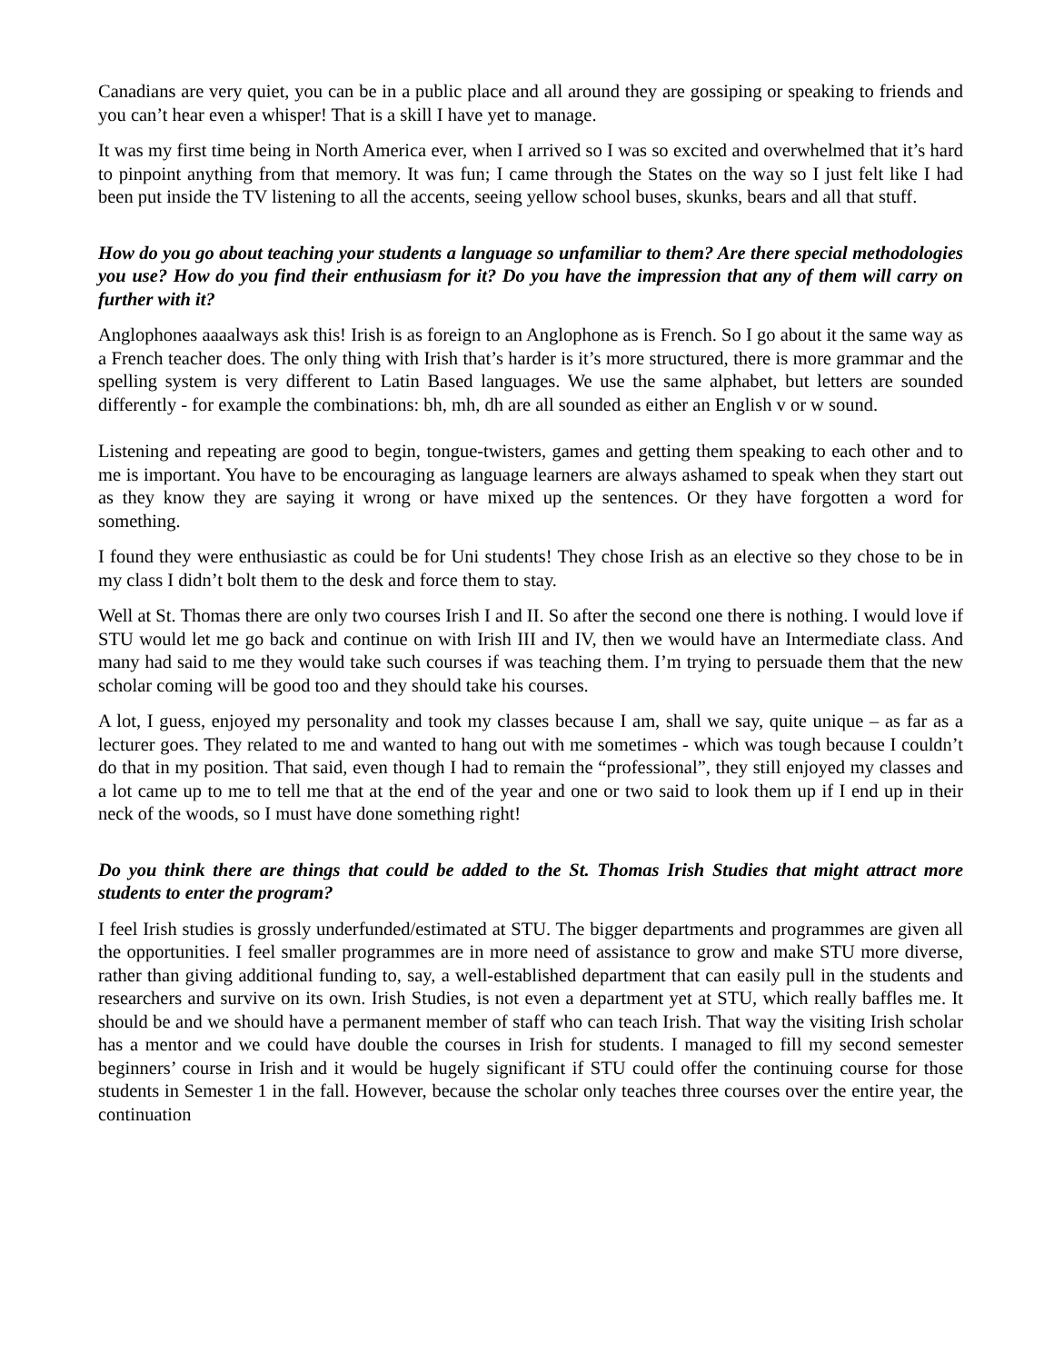Canadians are very quiet, you can be in a public place and all around they are gossiping or speaking to friends and you can’t hear even a whisper! That is a skill I have yet to manage.
It was my first time being in North America ever, when I arrived so I was so excited and overwhelmed that it’s hard to pinpoint anything from that memory. It was fun; I came through the States on the way so I just felt like I had been put inside the TV listening to all the accents, seeing yellow school buses, skunks, bears and all that stuff.
How do you go about teaching your students a language so unfamiliar to them? Are there special methodologies you use? How do you find their enthusiasm for it? Do you have the impression that any of them will carry on further with it?
Anglophones aaaalways ask this! Irish is as foreign to an Anglophone as is French. So I go about it the same way as a French teacher does. The only thing with Irish that’s harder is it’s more structured, there is more grammar and the spelling system is very different to Latin Based languages. We use the same alphabet, but letters are sounded differently - for example the combinations: bh, mh, dh are all sounded as either an English v or w sound.
Listening and repeating are good to begin, tongue-twisters, games and getting them speaking to each other and to me is important. You have to be encouraging as language learners are always ashamed to speak when they start out as they know they are saying it wrong or have mixed up the sentences. Or they have forgotten a word for something.
I found they were enthusiastic as could be for Uni students! They chose Irish as an elective so they chose to be in my class I didn’t bolt them to the desk and force them to stay.
Well at St. Thomas there are only two courses Irish I and II. So after the second one there is nothing. I would love if STU would let me go back and continue on with Irish III and IV, then we would have an Intermediate class. And many had said to me they would take such courses if was teaching them. I’m trying to persuade them that the new scholar coming will be good too and they should take his courses.
A lot, I guess, enjoyed my personality and took my classes because I am, shall we say, quite unique – as far as a lecturer goes. They related to me and wanted to hang out with me sometimes - which was tough because I couldn’t do that in my position. That said, even though I had to remain the “professional”, they still enjoyed my classes and a lot came up to me to tell me that at the end of the year and one or two said to look them up if I end up in their neck of the woods, so I must have done something right!
Do you think there are things that could be added to the St. Thomas Irish Studies that might attract more students to enter the program?
I feel Irish studies is grossly underfunded/estimated at STU. The bigger departments and programmes are given all the opportunities. I feel smaller programmes are in more need of assistance to grow and make STU more diverse, rather than giving additional funding to, say, a well-established department that can easily pull in the students and researchers and survive on its own. Irish Studies, is not even a department yet at STU, which really baffles me. It should be and we should have a permanent member of staff who can teach Irish. That way the visiting Irish scholar has a mentor and we could have double the courses in Irish for students. I managed to fill my second semester beginners’ course in Irish and it would be hugely significant if STU could offer the continuing course for those students in Semester 1 in the fall. However, because the scholar only teaches three courses over the entire year, the continuation